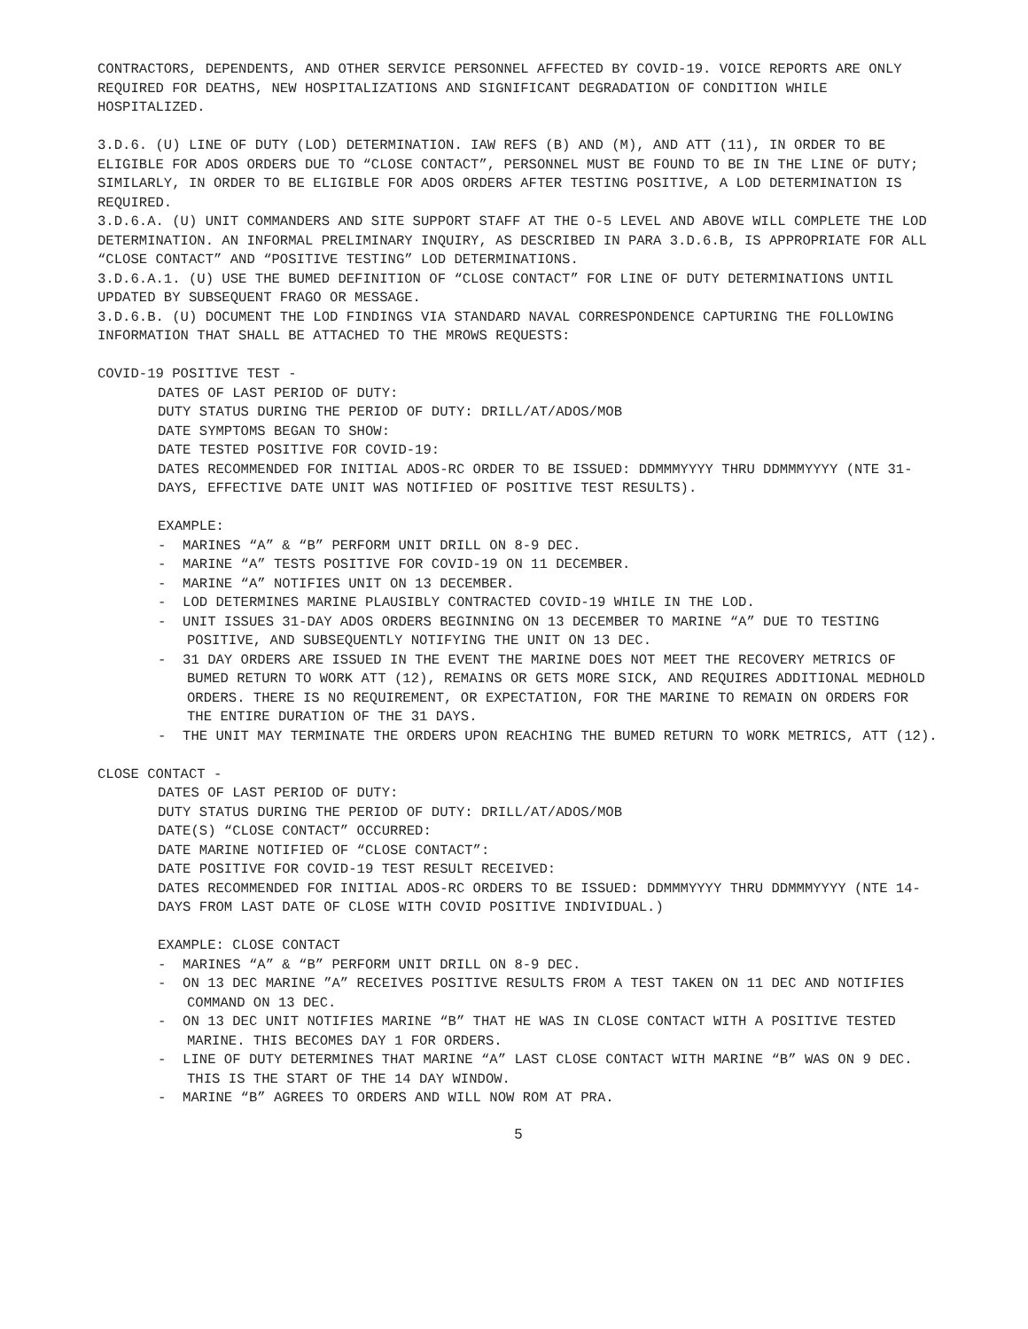CONTRACTORS, DEPENDENTS, AND OTHER SERVICE PERSONNEL AFFECTED BY COVID-19. VOICE REPORTS ARE ONLY REQUIRED FOR DEATHS, NEW HOSPITALIZATIONS AND SIGNIFICANT DEGRADATION OF CONDITION WHILE HOSPITALIZED.
3.D.6. (U) LINE OF DUTY (LOD) DETERMINATION. IAW REFS (B) AND (M), AND ATT (11), IN ORDER TO BE ELIGIBLE FOR ADOS ORDERS DUE TO “CLOSE CONTACT”, PERSONNEL MUST BE FOUND TO BE IN THE LINE OF DUTY; SIMILARLY, IN ORDER TO BE ELIGIBLE FOR ADOS ORDERS AFTER TESTING POSITIVE, A LOD DETERMINATION IS REQUIRED.
3.D.6.A. (U) UNIT COMMANDERS AND SITE SUPPORT STAFF AT THE O-5 LEVEL AND ABOVE WILL COMPLETE THE LOD DETERMINATION. AN INFORMAL PRELIMINARY INQUIRY, AS DESCRIBED IN PARA 3.D.6.B, IS APPROPRIATE FOR ALL “CLOSE CONTACT” AND “POSITIVE TESTING” LOD DETERMINATIONS.
3.D.6.A.1. (U) USE THE BUMED DEFINITION OF “CLOSE CONTACT” FOR LINE OF DUTY DETERMINATIONS UNTIL UPDATED BY SUBSEQUENT FRAGO OR MESSAGE.
3.D.6.B. (U) DOCUMENT THE LOD FINDINGS VIA STANDARD NAVAL CORRESPONDENCE CAPTURING THE FOLLOWING INFORMATION THAT SHALL BE ATTACHED TO THE MROWS REQUESTS:
COVID-19 POSITIVE TEST -
DATES OF LAST PERIOD OF DUTY:
DUTY STATUS DURING THE PERIOD OF DUTY: DRILL/AT/ADOS/MOB
DATE SYMPTOMS BEGAN TO SHOW:
DATE TESTED POSITIVE FOR COVID-19:
DATES RECOMMENDED FOR INITIAL ADOS-RC ORDER TO BE ISSUED: DDMMMYYYY THRU DDMMMYYYY (NTE 31-DAYS, EFFECTIVE DATE UNIT WAS NOTIFIED OF POSITIVE TEST RESULTS).
EXAMPLE:
- MARINES “A” & “B” PERFORM UNIT DRILL ON 8-9 DEC.
- MARINE “A” TESTS POSITIVE FOR COVID-19 ON 11 DECEMBER.
- MARINE “A” NOTIFIES UNIT ON 13 DECEMBER.
- LOD DETERMINES MARINE PLAUSIBLY CONTRACTED COVID-19 WHILE IN THE LOD.
- UNIT ISSUES 31-DAY ADOS ORDERS BEGINNING ON 13 DECEMBER TO MARINE “A” DUE TO TESTING POSITIVE, AND SUBSEQUENTLY NOTIFYING THE UNIT ON 13 DEC.
- 31 DAY ORDERS ARE ISSUED IN THE EVENT THE MARINE DOES NOT MEET THE RECOVERY METRICS OF BUMED RETURN TO WORK ATT (12), REMAINS OR GETS MORE SICK, AND REQUIRES ADDITIONAL MEDHOLD ORDERS. THERE IS NO REQUIREMENT, OR EXPECTATION, FOR THE MARINE TO REMAIN ON ORDERS FOR THE ENTIRE DURATION OF THE 31 DAYS.
- THE UNIT MAY TERMINATE THE ORDERS UPON REACHING THE BUMED RETURN TO WORK METRICS, ATT (12).
CLOSE CONTACT -
DATES OF LAST PERIOD OF DUTY:
DUTY STATUS DURING THE PERIOD OF DUTY: DRILL/AT/ADOS/MOB
DATE(S) “CLOSE CONTACT” OCCURRED:
DATE MARINE NOTIFIED OF “CLOSE CONTACT”:
DATE POSITIVE FOR COVID-19 TEST RESULT RECEIVED:
DATES RECOMMENDED FOR INITIAL ADOS-RC ORDERS TO BE ISSUED: DDMMMYYYY THRU DDMMMYYYY (NTE 14-DAYS FROM LAST DATE OF CLOSE WITH COVID POSITIVE INDIVIDUAL.)
EXAMPLE: CLOSE CONTACT
- MARINES “A” & “B” PERFORM UNIT DRILL ON 8-9 DEC.
- ON 13 DEC MARINE ”A” RECEIVES POSITIVE RESULTS FROM A TEST TAKEN ON 11 DEC AND NOTIFIES COMMAND ON 13 DEC.
- ON 13 DEC UNIT NOTIFIES MARINE “B” THAT HE WAS IN CLOSE CONTACT WITH A POSITIVE TESTED MARINE. THIS BECOMES DAY 1 FOR ORDERS.
- LINE OF DUTY DETERMINES THAT MARINE “A” LAST CLOSE CONTACT WITH MARINE “B” WAS ON 9 DEC. THIS IS THE START OF THE 14 DAY WINDOW.
- MARINE “B” AGREES TO ORDERS AND WILL NOW ROM AT PRA.
5